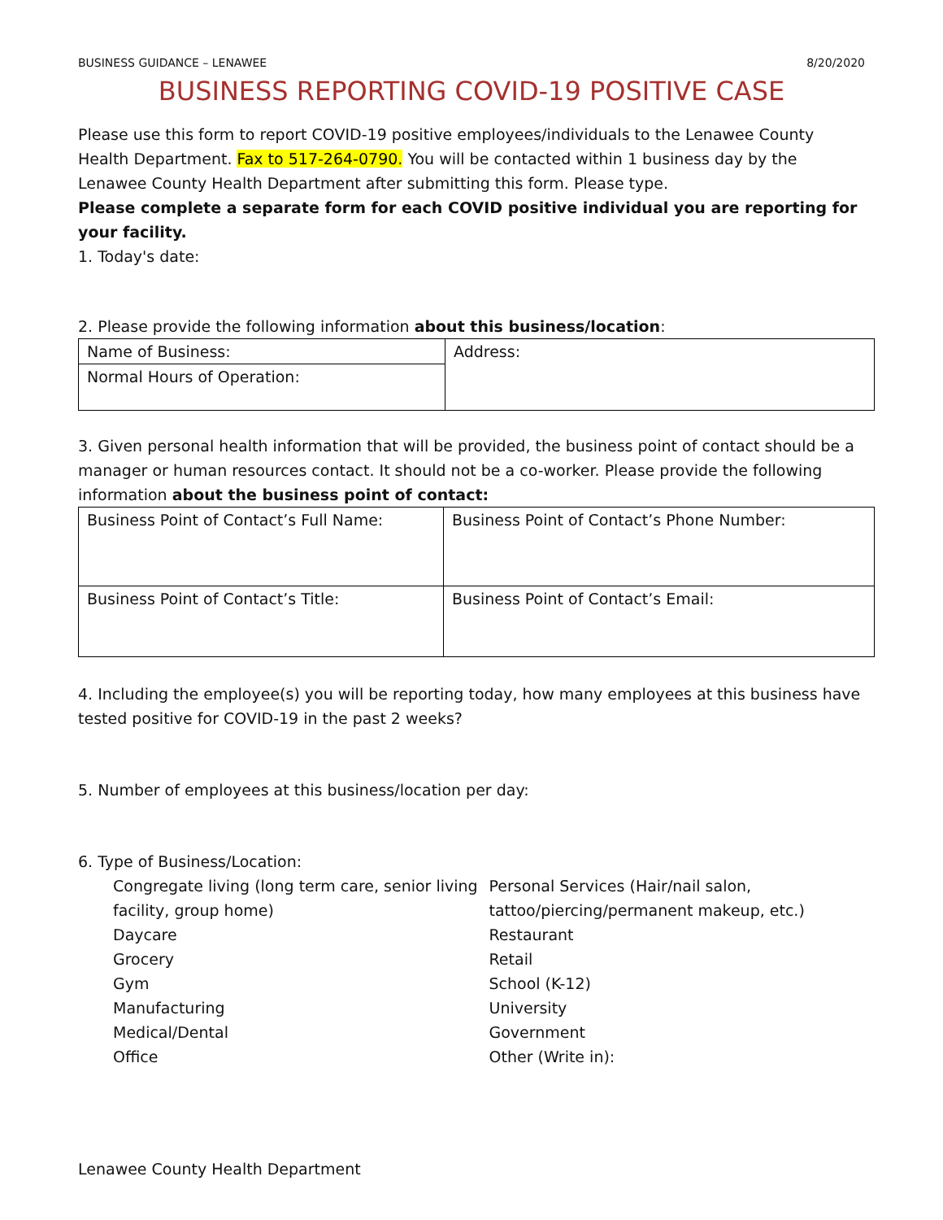BUSINESS GUIDANCE – LENAWEE 8/20/2020
BUSINESS REPORTING COVID-19 POSITIVE CASE
Please use this form to report COVID-19 positive employees/individuals to the Lenawee County Health Department. Fax to 517-264-0790. You will be contacted within 1 business day by the Lenawee County Health Department after submitting this form. Please type.
Please complete a separate form for each COVID positive individual you are reporting for your facility.
1. Today's date:
2. Please provide the following information about this business/location:
| Name of Business: | Address: |
| Normal Hours of Operation: | |
3. Given personal health information that will be provided, the business point of contact should be a manager or human resources contact. It should not be a co-worker. Please provide the following information about the business point of contact:
| Business Point of Contact’s Full Name: | Business Point of Contact’s Phone Number: |
| Business Point of Contact’s Title: | Business Point of Contact’s Email: |
4. Including the employee(s) you will be reporting today, how many employees at this business have tested positive for COVID-19 in the past 2 weeks?
5. Number of employees at this business/location per day:
6. Type of Business/Location:
Congregate living (long term care, senior living facility, group home)
Daycare
Grocery
Gym
Manufacturing
Medical/Dental
Office
Personal Services (Hair/nail salon, tattoo/piercing/permanent makeup, etc.)
Restaurant
Retail
School (K-12)
University
Government
Other (Write in):
Lenawee County Health Department